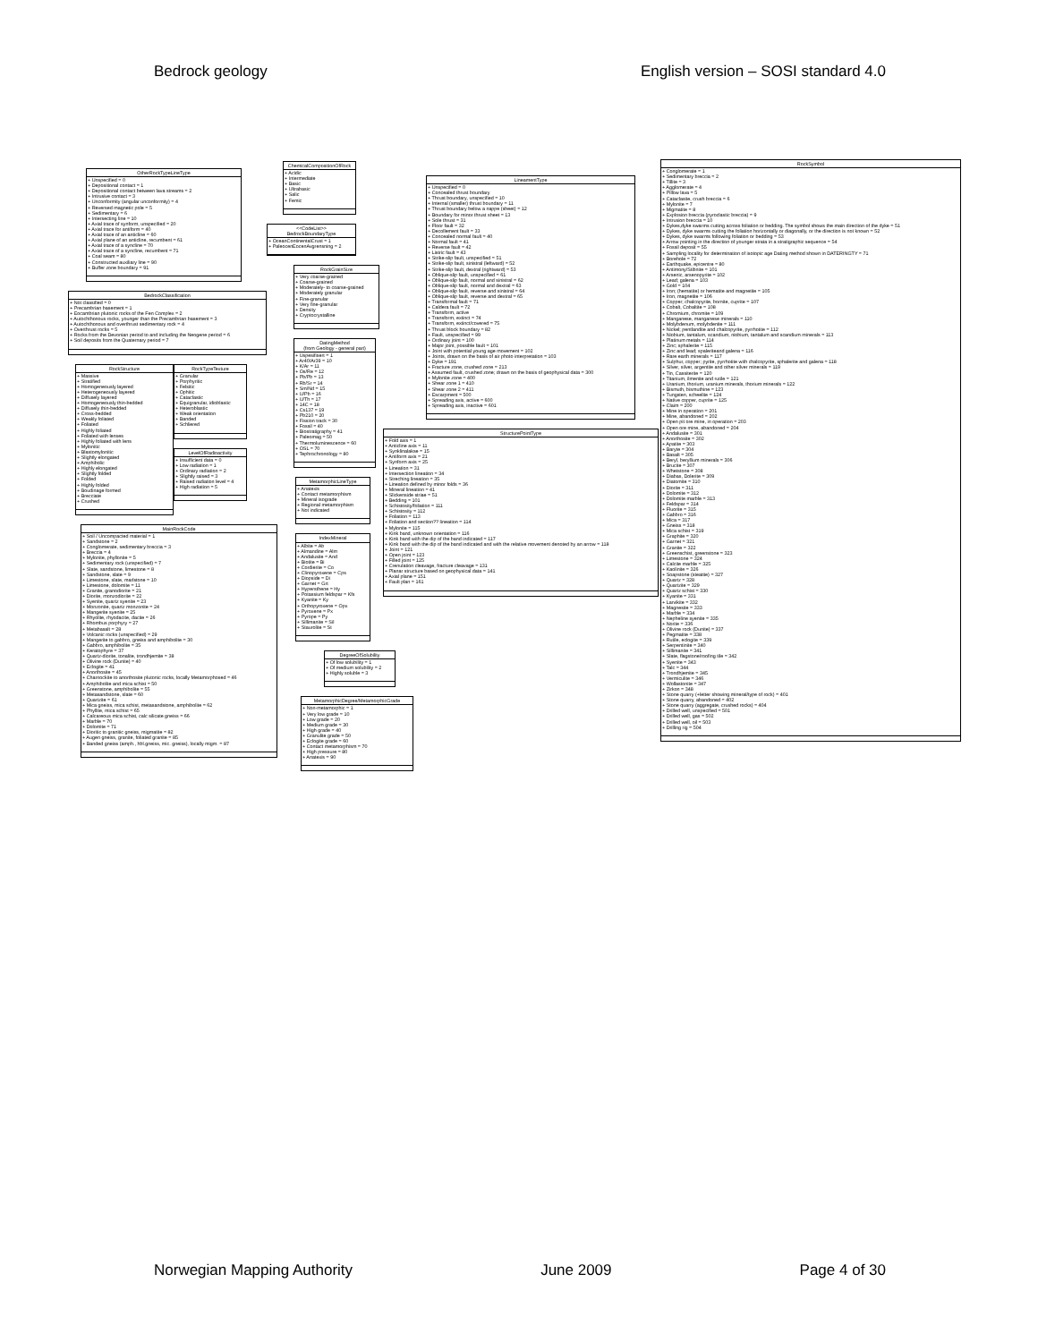Bedrock geology English version – SOSI standard 4.0
OtherRockTypeLineType
+ Unspecified = 0
+ Depositional contact = 1
+ Depositional contact between lava streams = 2
+ Intrusive contact = 3
+ Unconformity (angular unconformity) = 4
+ Reversed magnetic pole = 5
+ Sedimentary = 6
+ Intersecting line = 10
+ Axial trace of synform, unspecified = 20
+ Axial trace for antiform = 40
+ Axial trace of an anticline = 60
+ Axial plane of an anticline, recumbent = 61
+ Axial trace of a syncline = 70
+ Axial trace of a syncline, recumbent = 71
+ Coal seam = 80
+ Constructed auxiliary line = 90
+ Buffer zone boundary = 91
BedrockClassification
+ Not classified = 0
+ Precambrian basement = 1
+ Eocambrian plutonic rocks of the Fen Complex = 2
+ Autochthonous rocks, younger than the Precambrian basement = 3
+ Autochthonous and overthrust sedimentary rock = 4
+ Overthrust rocks = 5
+ Rocks from the Devonian period to and including the Neogene period = 6
+ Soil deposits from the Quaternary period = 7
RockStructure
+ Massive
+ Stratified
+ Homogeneously layered
+ Heterogeneously layered
+ Diffusely layered
+ Homogeneously thin-bedded
+ Diffusely thin-bedded
+ Cross-bedded
+ Weakly foliated
+ Foliated
+ Highly foliated
+ Foliated with lenses
+ Highly foliated with lens
+ Mylonitic
+ Blastomylonitic
+ Slightly elongated
+ Amphibolic
+ Highly elongated
+ Slightly folded
+ Folded
+ Highly folded
+ Boudinage formed
+ Brecciate
+ Crushed
RockTypeTexture
+ Granular
+ Porphyritic
+ Felsitic
+ Ophitic
+ Cataclastic
+ Equigranular, idioblastic
+ Heteroblastic
+ Weak orientation
+ Banded
+ Schliered
LevelOfRadioactivity
+ Insufficient data = 0
+ Low radiation = 1
+ Ordinary radiation = 2
+ Slightly raised = 3
+ Raised radiation level = 4
+ High radiation = 5
MainRockCode
+ Soil / Uncompacted material = 1
+ Sandstone = 2
+ Conglomerate, sedimentary breccia = 3
+ Breccia = 4
+ Mylonite, phyllonite = 5
+ Sedimentary rock (unspecified) = 7
+ Slate, sandstone, limestone = 8
+ Sandstone, slate = 9
+ Limestone, slate, marlstone = 10
+ Limestone, dolomite = 11
+ Granite, granodiorite = 21
+ Diorite, monzodiorite = 22
+ Syenite, quartz syenite = 23
+ Monzonite, quartz monzonite = 24
+ Mangerite syenite = 25
+ Rhyolite, rhyodacite, dacite = 26
+ Rhombus porphyry = 27
+ Metabasalt = 28
+ Volcanic rocks (unspecified) = 29
+ Mangerite to gabbro, gneiss and amphibolite = 30
+ Gabbro, amphibolite = 35
+ Keratophyre = 37
+ Quartz-diorite, tonalite, trondhjemite = 38
+ Olivine rock (Dunite) = 40
+ Eclogite = 41
+ Anorthosite = 45
+ Charnockite to anorthosite plutonic rocks, locally Metamorphosed = 46
+ Amphibolite and mica schist = 50
+ Greenstone, amphibolite = 55
+ Metasandstone, slate = 60
+ Quartzite = 61
+ Mica gneiss, mica schist, metasandstone, amphibolite = 62
+ Phyllite, mica schist = 65
+ Calcareous mica schist, calc silicate gneiss = 66
+ Marble = 70
+ Dolomite = 71
+ Dioritic to granitic gneiss, migmatite = 82
+ Augen gneiss, granite, foliated granite = 85
+ Banded gneiss (amph., hbl.gneiss, mic. gneiss), locally migm. = 87
ChemicalCompositionOfRock
+ Acidic
+ Intermediate
+ Basic
+ Ultrabasic
+ Salic
+ Femic
<<CodeList>>
BedrockBoundaryType
+ OceanContinentalCrust = 1
+ PaleocenEocenAvgrensning = 2
RockGrainSize
+ Very coarse-grained
+ Coarse-grained
+ Moderately- to coarse-grained
+ Moderately granular
+ Fine-granular
+ Very fine-granular
+ Density
+ Cryptocrystalline
DatingMethod
(from Geology - general part)
+ Uspesifisert = 1
+ Ar40/Ar39 = 10
+ K/Ar = 11
+ Os/Re = 12
+ Pb/Pb = 13
+ Rb/Sr = 14
+ Sm/Nd = 15
+ U/Pb = 16
+ U/Th = 17
+ 14C = 18
+ Cs137 = 19
+ Pb210 = 20
+ Fission track = 30
+ Fossil = 40
+ Biostratigraphy = 41
+ Paleomag = 50
+ Thermoluminescence = 60
+ OSL = 70
+ Tephrochronology = 80
MetamorphicLineType
+ Anatexis
+ Contact metamorphism
+ Mineral isograde
+ Regional metamorphism
+ Not indicated
IndexMineral
+ Albite = Ab
+ Almandine = Alm
+ Andalusite = And
+ Biotite = Bi
+ Cordierite = Co
+ Clinopyroxene = Cps
+ Diopside = Di
+ Garnet = Grt
+ Hypersthene = Hy
+ Potassium feldspar = Kfs
+ Kyanite = Ky
+ Orthopyroxene = Opx
+ Pyroxene = Px
+ Pyrope = Py
+ Sillimanite = Sil
+ Staurolite = St
DegreeOfSolubility
+ Of low solubility = 1
+ Of medium solubility = 2
+ Highly soluble = 3
MetamorphicDegree/MetamorphicGrade
+ Non-metamorphic = 1
+ Very low grade = 10
+ Low grade = 20
+ Medium grade = 30
+ High grade = 40
+ Granulite grade = 50
+ Eclogite grade = 60
+ Contact metamorphism = 70
+ High pressure = 80
+ Anatexis = 90
LineamentType
+ Unspecified = 0
+ Concealed thrust boundary
+ Thrust boundary, unspecified = 10
+ Internal (smaller) thrust boundary = 11
+ Thrust boundary below a nappe (sheet) = 12
+ Boundary for minor thrust sheet = 13
+ Sole thrust = 31
+ Floor fault = 32
+ Decollement fault = 33
+ Concealed normal fault = 40
+ Normal fault = 41
+ Reverse fault = 42
+ Listric fault = 43
+ Strike-slip fault, unspecified = 51
+ Strike-slip fault, sinistral (leftward) = 52
+ Strike-slip fault, dextral (rightward) = 53
+ Oblique-slip fault, unspecified = 61
+ Oblique-slip fault, normal and sinistral = 62
+ Oblique-slip fault, normal and dextral = 63
+ Oblique-slip fault, reverse and sinistral = 64
+ Oblique-slip fault, reverse and dextral = 65
+ Transformal fault = 71
+ Caldera fault = 72
+ Transform, active
+ Transform, extinct = 74
+ Transform, extinct/covered = 75
+ Thrust block boundary = 82
+ Fault, unspecified = 99
+ Ordinary joint = 100
+ Major joint, possible fault = 101
+ Joint with potential young age movement = 102
+ Joints, drawn on the basis of air photo interpretation = 103
+ Dyke = 191
+ Fracture zone, crushed zone = 213
+ Assumed fault, crushed zone; drawn on the basis of geophysical data = 300
+ Mylonite zone = 400
+ Shear zone 1 = 410
+ Shear zone 2 = 411
+ Escarpment = 500
+ Spreading axis, active = 600
+ Spreading axis, inactive = 601
StructurePointType
+ Fold axis = 1
+ Anticline axis = 11
+ Synklinalakse = 15
+ Antiform axis = 21
+ Synform axis = 25
+ Lineation = 31
+ Intersection lineation = 34
+ Streching lineation = 35
+ Lineation defined by minor folds = 36
+ Mineral lineation = 41
+ Slickenside striae = 51
+ Bedding = 101
+ Schistosity/foliation = 111
+ Schistosity = 112
+ Foliation = 113
+ Foliation and section?? lineation = 114
+ Mylonite = 115
+ Kink band, unknown orientation = 116
+ Kink band with the dip of the band indicated = 117
+ Kink band with the dip of the band indicated and with the relative movement denoted by an arrow = 118
+ Joint = 121
+ Open joint = 123
+ Filled joint = 125
+ Crenulation cleavage, fracture cleavage = 131
+ Planar structure based on geophysical data = 141
+ Axial plane = 151
+ Fault plan = 161
RockSymbol
+ Conglomerate = 1
+ Sedimentary breccia = 2
+ Tillite = 3
+ Agglomerate = 4
+ Pillow lava = 5
+ Cataclasite, crush breccia = 6
+ Mylonite = 7
+ Migmatite = 8
+ Explosion breccia (pyroclastic breccia) = 9
+ Intrusion breccia = 10
+ Dykes,dyke swarms cutting across foliation or bedding. The symbol shows the main direction of the dyke = 51
+ Dykes, dyke swarms cutting the foliation horizontally or diagonally, or the direction is not known = 52
+ Dykes, dyke swarms following foliation or bedding = 53
+ Arrow pointing in the direction of younger strata in a stratigraphic sequence = 54
+ Fossil deposit = 55
+ Sampling locality for determination of isotopic age Dating method shown in DATERINGTY = 71
+ Borehole = 72
+ Earthquake, epicentre = 80
+ Antimony/Stibnite = 101
+ Arsenic, arsenopyrite = 102
+ Lead; galena = 103
+ Gold = 104
+ Iron; (hematite) or hematite and magnetite = 105
+ Iron, magnetite = 106
+ Copper; chalcopyrite, bornite, cuprite = 107
+ Cobalt, Cobaltite = 108
+ Chromium, chromite = 109
+ Manganese, manganese minerals = 110
+ Molybdenum, molybdenite = 111
+ Nickel; pentlandite and chalcopyrite, pyrrhotite = 112
+ Niobium, tantalum, scandium, niobium, tantalum and scandium minerals = 113
+ Platinum metals = 114
+ Zinc; sphalerite = 115
+ Zinc and lead; spaleriteand galena = 116
+ Rare earth minerals = 117
+ Sulphur, copper; pyrite, pyrrhotite with chalcopyrite, sphalerite and galena = 118
+ Silver, silver, argentite and other silver minerals = 119
+ Tin, Cassiterite = 120
+ Titanium, ilmenite and rutile = 121
+ Uranium, thorium, uranium minerals, thorium minerals = 122
+ Bismuth, bismuthine = 123
+ Tungsten, scheelite = 124
+ Native copper, cuprite = 125
+ Claim = 200
+ Mine in operation = 201
+ Mine, abandoned = 202
+ Open pit ore mine, in operation = 203
+ Open ore mine, abandoned = 204
+ Andalusite = 301
+ Anorthosite = 302
+ Apatite = 303
+ Baryte = 304
+ Basalt = 305
+ Beryl, beryllium minerals = 306
+ Brucite = 307
+ Whetstone = 308
+ Diabas, Dolerite = 309
+ Diatomite = 310
+ Diorite = 311
+ Dolomite = 312
+ Dolomite marble = 313
+ Feldspar = 314
+ Fluorite = 315
+ Gabbro = 316
+ Mica = 317
+ Gneiss = 318
+ Mica schist = 319
+ Graphite = 320
+ Garnet = 321
+ Granite = 322
+ Greenschist, greenstone = 323
+ Limestone = 324
+ Calcite marble = 325
+ Kaolinite = 326
+ Soapstone (steatite) = 327
+ Quartz = 328
+ Quartzite = 329
+ Quartz schist = 330
+ Kyanite = 331
+ Larvikite = 332
+ Magnesite = 333
+ Marble = 334
+ Nepheline syenite = 335
+ Norite = 336
+ Olivine rock (Dunite) = 337
+ Pegmatite = 338
+ Rutile, eclogite = 339
+ Serpentinite = 340
+ Sillimanite = 341
+ Slate, flagstone/roofing tile = 342
+ Syenite = 343
+ Talc = 344
+ Trondhjemite = 345
+ Vermiculite = 346
+ Wollastonite = 347
+ Zirkon = 348
+ Stone quarry (+letter showing mineral/type of rock) = 401
+ Stone quarry, abandoned = 402
+ Stone quarry (aggregate, crushed rocks) = 404
+ Drilled well, unspecified = 501
+ Drilled well, gas = 502
+ Drilled well, oil = 503
+ Drilling rig = 504
Norwegian Mapping Authority June 2009 Page 4 of 30